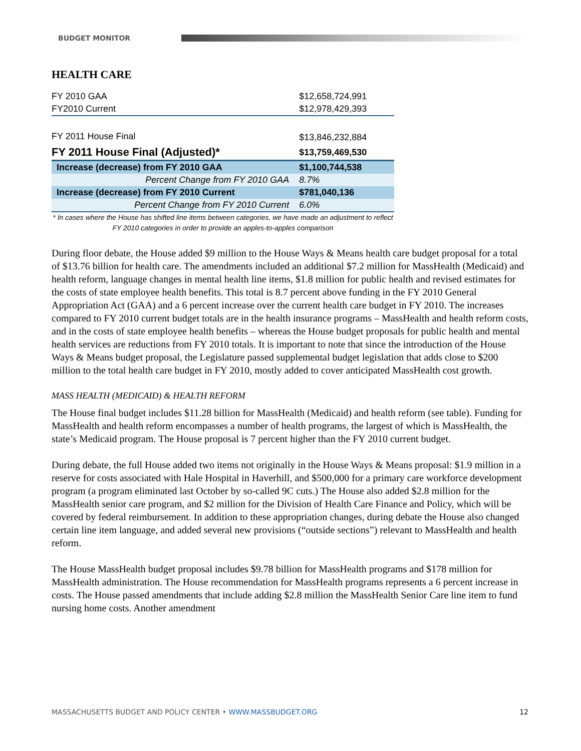BUDGET MONITOR
HEALTH CARE
| FY 2010 GAA | $12,658,724,991 |
| FY2010 Current | $12,978,429,393 |
| FY 2011 House Final | $13,846,232,884 |
| FY 2011 House Final (Adjusted)* | $13,759,469,530 |
| Increase (decrease) from FY 2010 GAA | $1,100,744,538 |
| Percent Change from FY 2010 GAA | 8.7% |
| Increase (decrease) from FY 2010 Current | $781,040,136 |
| Percent Change from FY 2010 Current | 6.0% |
* In cases where the House has shifted line items between categories, we have made an adjustment to reflect FY 2010 categories in order to provide an apples-to-apples comparison
During floor debate, the House added $9 million to the House Ways & Means health care budget proposal for a total of $13.76 billion for health care. The amendments included an additional $7.2 million for MassHealth (Medicaid) and health reform, language changes in mental health line items, $1.8 million for public health and revised estimates for the costs of state employee health benefits. This total is 8.7 percent above funding in the FY 2010 General Appropriation Act (GAA) and a 6 percent increase over the current health care budget in FY 2010. The increases compared to FY 2010 current budget totals are in the health insurance programs – MassHealth and health reform costs, and in the costs of state employee health benefits – whereas the House budget proposals for public health and mental health services are reductions from FY 2010 totals. It is important to note that since the introduction of the House Ways & Means budget proposal, the Legislature passed supplemental budget legislation that adds close to $200 million to the total health care budget in FY 2010, mostly added to cover anticipated MassHealth cost growth.
MASS HEALTH (MEDICAID) & HEALTH REFORM
The House final budget includes $11.28 billion for MassHealth (Medicaid) and health reform (see table). Funding for MassHealth and health reform encompasses a number of health programs, the largest of which is MassHealth, the state’s Medicaid program. The House proposal is 7 percent higher than the FY 2010 current budget.
During debate, the full House added two items not originally in the House Ways & Means proposal: $1.9 million in a reserve for costs associated with Hale Hospital in Haverhill, and $500,000 for a primary care workforce development program (a program eliminated last October by so-called 9C cuts.) The House also added $2.8 million for the MassHealth senior care program, and $2 million for the Division of Health Care Finance and Policy, which will be covered by federal reimbursement. In addition to these appropriation changes, during debate the House also changed certain line item language, and added several new provisions (“outside sections”) relevant to MassHealth and health reform.
The House MassHealth budget proposal includes $9.78 billion for MassHealth programs and $178 million for MassHealth administration. The House recommendation for MassHealth programs represents a 6 percent increase in costs. The House passed amendments that include adding $2.8 million the MassHealth Senior Care line item to fund nursing home costs. Another amendment
MASSACHUSETTS BUDGET AND POLICY CENTER • WWW.MASSBUDGET.ORG 12